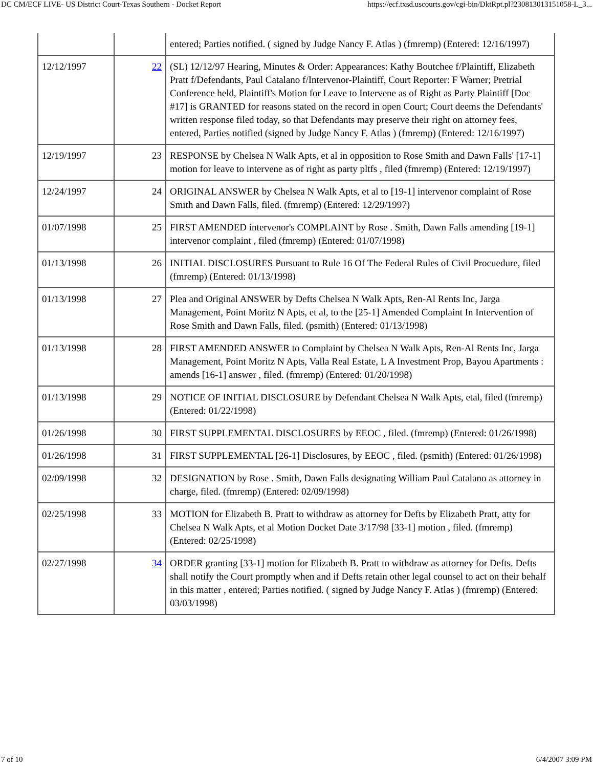DC CM/ECF LIVE- US District Court-Texas Southern - Docket Report https://ecf.txsd.uscourts.gov/cgi-bin/DktRpt.pl?230813013151058-L_3...
| | | entered; Parties notified. ( signed by Judge Nancy F. Atlas ) (fmremp) (Entered: 12/16/1997) |
| 12/12/1997 | 22 | (SL) 12/12/97 Hearing, Minutes & Order: Appearances: Kathy Boutchee f/Plaintiff, Elizabeth Pratt f/Defendants, Paul Catalano f/Intervenor-Plaintiff, Court Reporter: F Warner; Pretrial Conference held, Plaintiff's Motion for Leave to Intervene as of Right as Party Plaintiff [Doc #17] is GRANTED for reasons stated on the record in open Court; Court deems the Defendants' written response filed today, so that Defendants may preserve their right on attorney fees, entered, Parties notified (signed by Judge Nancy F. Atlas ) (fmremp) (Entered: 12/16/1997) |
| 12/19/1997 | 23 | RESPONSE by Chelsea N Walk Apts, et al in opposition to Rose Smith and Dawn Falls' [17-1] motion for leave to intervene as of right as party pltfs , filed (fmremp) (Entered: 12/19/1997) |
| 12/24/1997 | 24 | ORIGINAL ANSWER by Chelsea N Walk Apts, et al to [19-1] intervenor complaint of Rose Smith and Dawn Falls, filed. (fmremp) (Entered: 12/29/1997) |
| 01/07/1998 | 25 | FIRST AMENDED intervenor's COMPLAINT by Rose . Smith, Dawn Falls amending [19-1] intervenor complaint , filed (fmremp) (Entered: 01/07/1998) |
| 01/13/1998 | 26 | INITIAL DISCLOSURES Pursuant to Rule 16 Of The Federal Rules of Civil Procuedure, filed (fmremp) (Entered: 01/13/1998) |
| 01/13/1998 | 27 | Plea and Original ANSWER by Defts Chelsea N Walk Apts, Ren-Al Rents Inc, Jarga Management, Point Moritz N Apts, et al, to the [25-1] Amended Complaint In Intervention of Rose Smith and Dawn Falls, filed. (psmith) (Entered: 01/13/1998) |
| 01/13/1998 | 28 | FIRST AMENDED ANSWER to Complaint by Chelsea N Walk Apts, Ren-Al Rents Inc, Jarga Management, Point Moritz N Apts, Valla Real Estate, L A Investment Prop, Bayou Apartments : amends [16-1] answer , filed. (fmremp) (Entered: 01/20/1998) |
| 01/13/1998 | 29 | NOTICE OF INITIAL DISCLOSURE by Defendant Chelsea N Walk Apts, etal, filed (fmremp) (Entered: 01/22/1998) |
| 01/26/1998 | 30 | FIRST SUPPLEMENTAL DISCLOSURES by EEOC , filed. (fmremp) (Entered: 01/26/1998) |
| 01/26/1998 | 31 | FIRST SUPPLEMENTAL [26-1] Disclosures, by EEOC , filed. (psmith) (Entered: 01/26/1998) |
| 02/09/1998 | 32 | DESIGNATION by Rose . Smith, Dawn Falls designating William Paul Catalano as attorney in charge, filed. (fmremp) (Entered: 02/09/1998) |
| 02/25/1998 | 33 | MOTION for Elizabeth B. Pratt to withdraw as attorney for Defts by Elizabeth Pratt, atty for Chelsea N Walk Apts, et al Motion Docket Date 3/17/98 [33-1] motion , filed. (fmremp) (Entered: 02/25/1998) |
| 02/27/1998 | 34 | ORDER granting [33-1] motion for Elizabeth B. Pratt to withdraw as attorney for Defts. Defts shall notify the Court promptly when and if Defts retain other legal counsel to act on their behalf in this matter , entered; Parties notified. ( signed by Judge Nancy F. Atlas ) (fmremp) (Entered: 03/03/1998) |
7 of 10 6/4/2007 3:09 PM